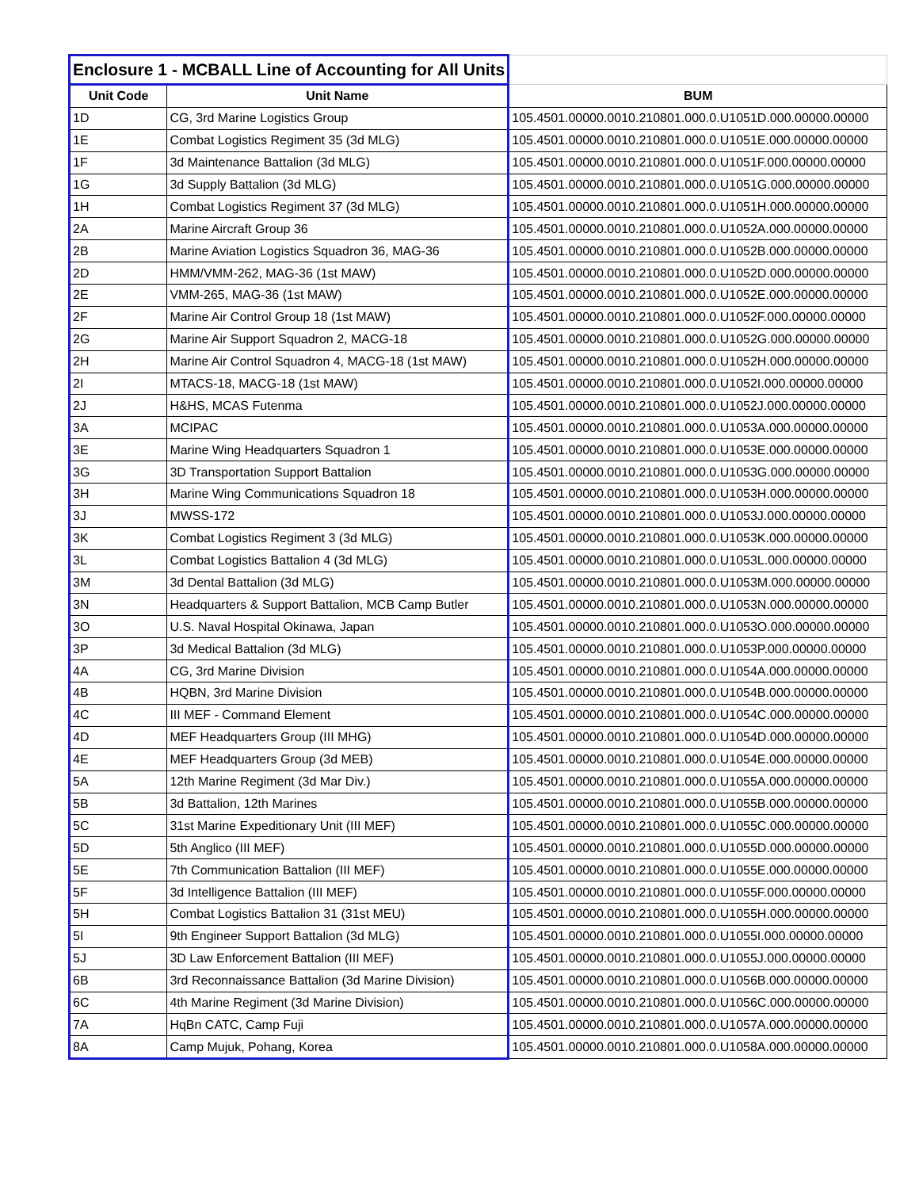| Enclosure 1 - MCBALL Line of Accounting for All Units | | |
| Unit Code | Unit Name | BUM |
| 1D | CG, 3rd Marine Logistics Group | 105.4501.00000.0010.210801.000.0.U1051D.000.00000.00000 |
| 1E | Combat Logistics Regiment 35 (3d MLG) | 105.4501.00000.0010.210801.000.0.U1051E.000.00000.00000 |
| 1F | 3d Maintenance Battalion (3d MLG) | 105.4501.00000.0010.210801.000.0.U1051F.000.00000.00000 |
| 1G | 3d Supply Battalion (3d MLG) | 105.4501.00000.0010.210801.000.0.U1051G.000.00000.00000 |
| 1H | Combat Logistics Regiment 37 (3d MLG) | 105.4501.00000.0010.210801.000.0.U1051H.000.00000.00000 |
| 2A | Marine Aircraft Group 36 | 105.4501.00000.0010.210801.000.0.U1052A.000.00000.00000 |
| 2B | Marine Aviation Logistics Squadron 36, MAG-36 | 105.4501.00000.0010.210801.000.0.U1052B.000.00000.00000 |
| 2D | HMM/VMM-262, MAG-36 (1st MAW) | 105.4501.00000.0010.210801.000.0.U1052D.000.00000.00000 |
| 2E | VMM-265, MAG-36 (1st MAW) | 105.4501.00000.0010.210801.000.0.U1052E.000.00000.00000 |
| 2F | Marine Air Control Group 18 (1st MAW) | 105.4501.00000.0010.210801.000.0.U1052F.000.00000.00000 |
| 2G | Marine Air Support Squadron 2, MACG-18 | 105.4501.00000.0010.210801.000.0.U1052G.000.00000.00000 |
| 2H | Marine Air Control Squadron 4, MACG-18 (1st MAW) | 105.4501.00000.0010.210801.000.0.U1052H.000.00000.00000 |
| 2I | MTACS-18, MACG-18 (1st MAW) | 105.4501.00000.0010.210801.000.0.U1052I.000.00000.00000 |
| 2J | H&HS, MCAS Futenma | 105.4501.00000.0010.210801.000.0.U1052J.000.00000.00000 |
| 3A | MCIPAC | 105.4501.00000.0010.210801.000.0.U1053A.000.00000.00000 |
| 3E | Marine Wing Headquarters Squadron 1 | 105.4501.00000.0010.210801.000.0.U1053E.000.00000.00000 |
| 3G | 3D Transportation Support Battalion | 105.4501.00000.0010.210801.000.0.U1053G.000.00000.00000 |
| 3H | Marine Wing Communications Squadron 18 | 105.4501.00000.0010.210801.000.0.U1053H.000.00000.00000 |
| 3J | MWSS-172 | 105.4501.00000.0010.210801.000.0.U1053J.000.00000.00000 |
| 3K | Combat Logistics Regiment 3 (3d MLG) | 105.4501.00000.0010.210801.000.0.U1053K.000.00000.00000 |
| 3L | Combat Logistics Battalion 4 (3d MLG) | 105.4501.00000.0010.210801.000.0.U1053L.000.00000.00000 |
| 3M | 3d Dental Battalion (3d MLG) | 105.4501.00000.0010.210801.000.0.U1053M.000.00000.00000 |
| 3N | Headquarters & Support Battalion, MCB Camp Butler | 105.4501.00000.0010.210801.000.0.U1053N.000.00000.00000 |
| 3O | U.S. Naval Hospital Okinawa, Japan | 105.4501.00000.0010.210801.000.0.U1053O.000.00000.00000 |
| 3P | 3d Medical Battalion (3d MLG) | 105.4501.00000.0010.210801.000.0.U1053P.000.00000.00000 |
| 4A | CG, 3rd Marine Division | 105.4501.00000.0010.210801.000.0.U1054A.000.00000.00000 |
| 4B | HQBN, 3rd Marine Division | 105.4501.00000.0010.210801.000.0.U1054B.000.00000.00000 |
| 4C | III MEF - Command Element | 105.4501.00000.0010.210801.000.0.U1054C.000.00000.00000 |
| 4D | MEF Headquarters Group (III MHG) | 105.4501.00000.0010.210801.000.0.U1054D.000.00000.00000 |
| 4E | MEF Headquarters Group (3d MEB) | 105.4501.00000.0010.210801.000.0.U1054E.000.00000.00000 |
| 5A | 12th Marine Regiment (3d Mar Div.) | 105.4501.00000.0010.210801.000.0.U1055A.000.00000.00000 |
| 5B | 3d Battalion, 12th Marines | 105.4501.00000.0010.210801.000.0.U1055B.000.00000.00000 |
| 5C | 31st Marine Expeditionary Unit (III MEF) | 105.4501.00000.0010.210801.000.0.U1055C.000.00000.00000 |
| 5D | 5th Anglico (III MEF) | 105.4501.00000.0010.210801.000.0.U1055D.000.00000.00000 |
| 5E | 7th Communication Battalion (III MEF) | 105.4501.00000.0010.210801.000.0.U1055E.000.00000.00000 |
| 5F | 3d Intelligence Battalion (III MEF) | 105.4501.00000.0010.210801.000.0.U1055F.000.00000.00000 |
| 5H | Combat Logistics Battalion 31 (31st MEU) | 105.4501.00000.0010.210801.000.0.U1055H.000.00000.00000 |
| 5I | 9th Engineer Support Battalion (3d MLG) | 105.4501.00000.0010.210801.000.0.U1055I.000.00000.00000 |
| 5J | 3D Law Enforcement Battalion (III MEF) | 105.4501.00000.0010.210801.000.0.U1055J.000.00000.00000 |
| 6B | 3rd Reconnaissance Battalion (3d Marine Division) | 105.4501.00000.0010.210801.000.0.U1056B.000.00000.00000 |
| 6C | 4th Marine Regiment (3d Marine Division) | 105.4501.00000.0010.210801.000.0.U1056C.000.00000.00000 |
| 7A | HqBn CATC, Camp Fuji | 105.4501.00000.0010.210801.000.0.U1057A.000.00000.00000 |
| 8A | Camp Mujuk, Pohang, Korea | 105.4501.00000.0010.210801.000.0.U1058A.000.00000.00000 |